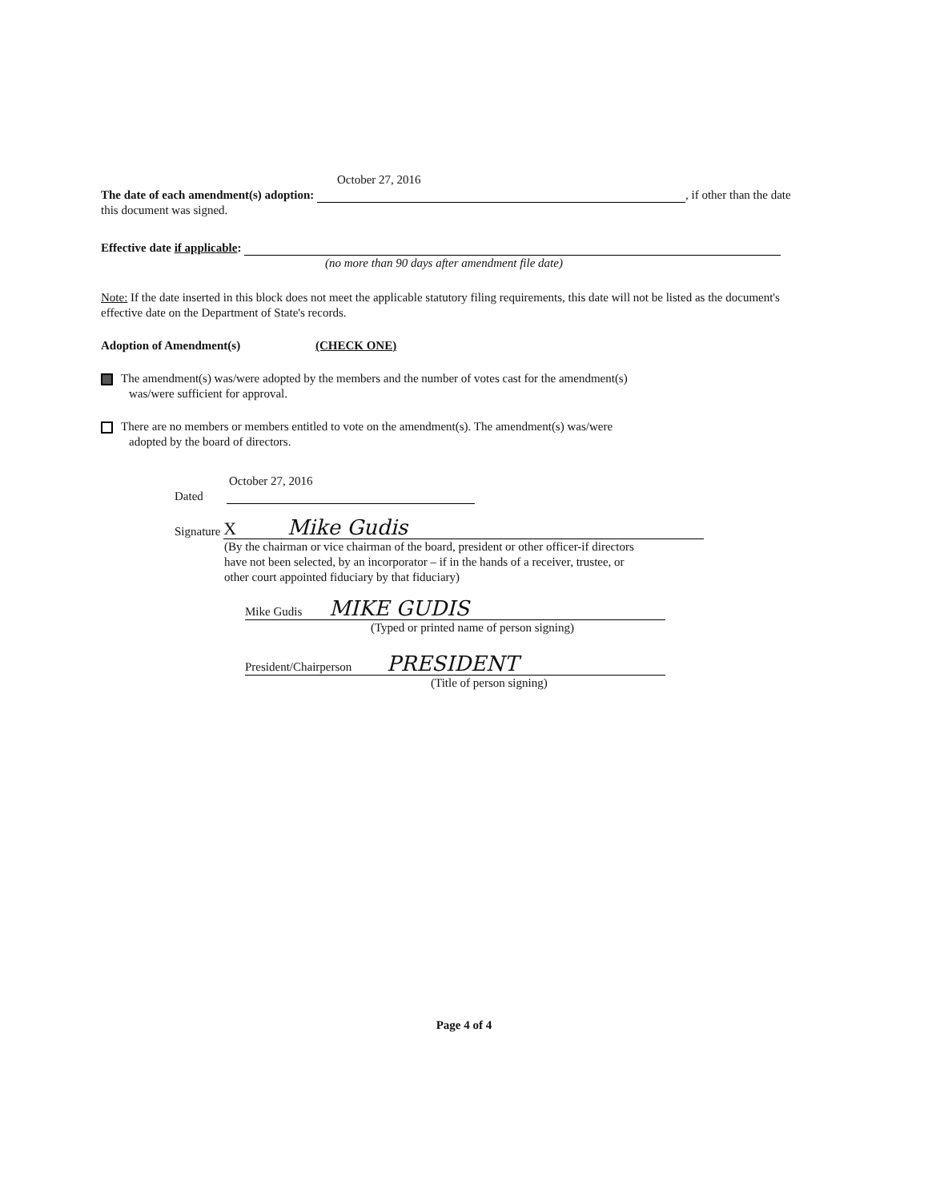October 27, 2016
The date of each amendment(s) adoption: , if other than the date this document was signed.
Effective date if applicable:
(no more than 90 days after amendment file date)
Note: If the date inserted in this block does not meet the applicable statutory filing requirements, this date will not be listed as the document's effective date on the Department of State's records.
Adoption of Amendment(s) (CHECK ONE)
The amendment(s) was/were adopted by the members and the number of votes cast for the amendment(s)
was/were sufficient for approval.
There are no members or members entitled to vote on the amendment(s). The amendment(s) was/were
adopted by the board of directors.
October 27, 2016
Dated
Signature X Mike Gudis
(By the chairman or vice chairman of the board, president or other officer-if directors
have not been selected, by an incorporator – if in the hands of a receiver, trustee, or
other court appointed fiduciary by that fiduciary)
Mike Gudis MIKE GUDIS
(Typed or printed name of person signing)
President/Chairperson PRESIDENT
(Title of person signing)
Page 4 of 4